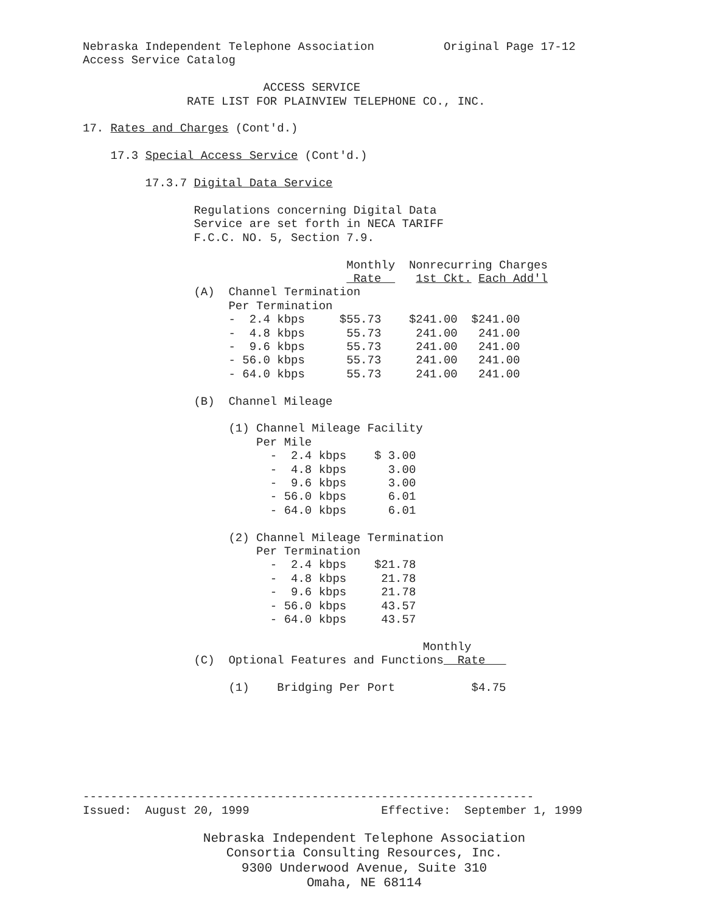Nebraska Independent Telephone Association          Original Page 17-12
Access Service Catalog

                          ACCESS SERVICE
               RATE LIST FOR PLAINVIEW TELEPHONE CO., INC.

17. Rates and Charges (Cont'd.)

    17.3 Special Access Service (Cont'd.)

         17.3.7 Digital Data Service

                Regulations concerning Digital Data
                Service are set forth in NECA TARIFF
                F.C.C. NO. 5, Section 7.9.

                                      Monthly  Nonrecurring Charges
                                       Rate     1st Ckt. Each Add'l
                (A)  Channel Termination
                     Per Termination
                     -  2.4 kbps     $55.73    $241.00  $241.00
                     -  4.8 kbps      55.73     241.00   241.00
                     -  9.6 kbps      55.73     241.00   241.00
                     - 56.0 kbps      55.73     241.00   241.00
                     - 64.0 kbps      55.73     241.00   241.00

                (B)  Channel Mileage

                     (1) Channel Mileage Facility
                         Per Mile
                           -  2.4 kbps    $ 3.00
                           -  4.8 kbps      3.00
                           -  9.6 kbps      3.00
                           - 56.0 kbps      6.01
                           - 64.0 kbps      6.01

                     (2) Channel Mileage Termination
                         Per Termination
                           -  2.4 kbps    $21.78
                           -  4.8 kbps     21.78
                           -  9.6 kbps     21.78
                           - 56.0 kbps     43.57
                           - 64.0 kbps     43.57

                                                 Monthly
                (C)  Optional Features and Functions  Rate   

                     (1)    Bridging Per Port           $4.75







-----------------------------------------------------------------
Issued:  August 20, 1999                   Effective:  September 1, 1999
Nebraska Independent Telephone Association
Consortia Consulting Resources, Inc.
9300 Underwood Avenue, Suite 310
Omaha, NE 68114